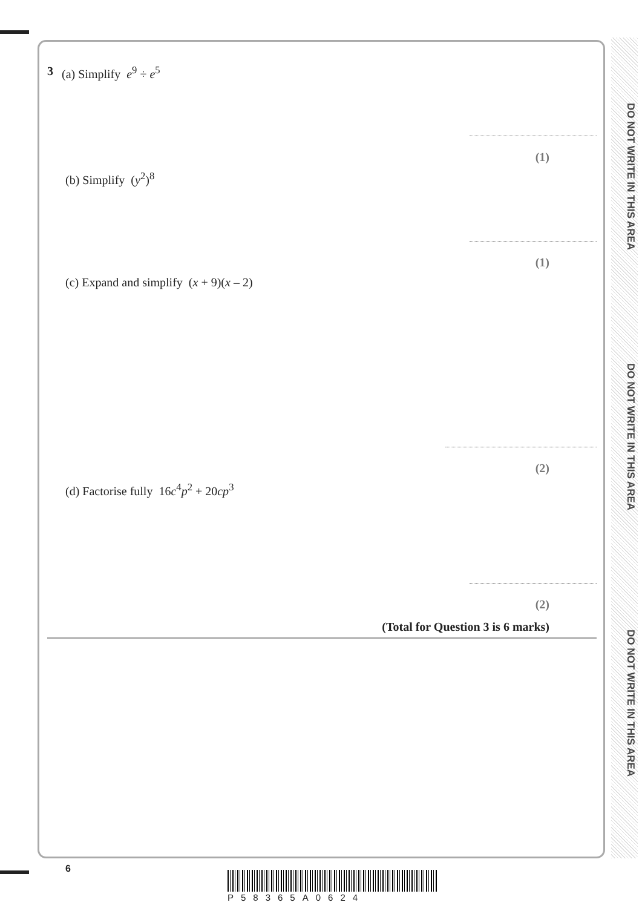DO NOT WRITE IN THIS AREA
DO NOT WRITE IN THIS AREA
DO NOT WRITE IN THIS AREA
3 (a) Simplify e<sup>9</sup> ÷ e<sup>5</sup>
(1)
(b) Simplify (y<sup>2</sup>)<sup>8</sup>
(1)
(c) Expand and simplify (x + 9)(x – 2)
(2)
(d) Factorise fully 16c<sup>4</sup>p<sup>2</sup> + 20cp<sup>3</sup>
(2)
(Total for Question 3 is 6 marks)
6
P58365A0624